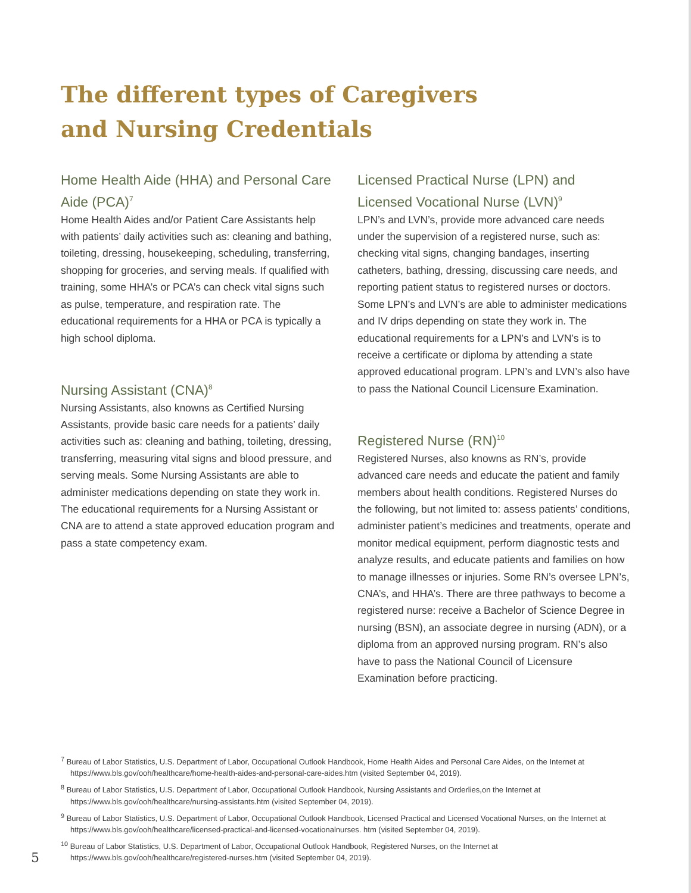The different types of Caregivers
and Nursing Credentials
Home Health Aide (HHA) and Personal Care Aide (PCA)<sup>7</sup>
Home Health Aides and/or Patient Care Assistants help with patients’ daily activities such as: cleaning and bathing, toileting, dressing, housekeeping, scheduling, transferring, shopping for groceries, and serving meals. If qualified with training, some HHA’s or PCA’s can check vital signs such as pulse, temperature, and respiration rate. The educational requirements for a HHA or PCA is typically a high school diploma.
Nursing Assistant (CNA)<sup>8</sup>
Nursing Assistants, also knowns as Certified Nursing Assistants, provide basic care needs for a patients’ daily activities such as: cleaning and bathing, toileting, dressing, transferring, measuring vital signs and blood pressure, and serving meals. Some Nursing Assistants are able to administer medications depending on state they work in. The educational requirements for a Nursing Assistant or CNA are to attend a state approved education program and pass a state competency exam.
Licensed Practical Nurse (LPN) and Licensed Vocational Nurse (LVN)<sup>9</sup>
LPN’s and LVN’s, provide more advanced care needs under the supervision of a registered nurse, such as: checking vital signs, changing bandages, inserting catheters, bathing, dressing, discussing care needs, and reporting patient status to registered nurses or doctors. Some LPN’s and LVN’s are able to administer medications and IV drips depending on state they work in. The educational requirements for a LPN’s and LVN’s is to receive a certificate or diploma by attending a state approved educational program. LPN’s and LVN’s also have to pass the National Council Licensure Examination.
Registered Nurse (RN)<sup>10</sup>
Registered Nurses, also knowns as RN’s, provide advanced care needs and educate the patient and family members about health conditions. Registered Nurses do the following, but not limited to: assess patients’ conditions, administer patient’s medicines and treatments, operate and monitor medical equipment, perform diagnostic tests and analyze results, and educate patients and families on how to manage illnesses or injuries. Some RN’s oversee LPN’s, CNA’s, and HHA’s. There are three pathways to become a registered nurse: receive a Bachelor of Science Degree in nursing (BSN), an associate degree in nursing (ADN), or a diploma from an approved nursing program. RN’s also have to pass the National Council of Licensure Examination before practicing.
<sup>7</sup> Bureau of Labor Statistics, U.S. Department of Labor, Occupational Outlook Handbook, Home Health Aides and Personal Care Aides, on the Internet at https://www.bls.gov/ooh/healthcare/home-health-aides-and-personal-care-aides.htm (visited September 04, 2019).
<sup>8</sup> Bureau of Labor Statistics, U.S. Department of Labor, Occupational Outlook Handbook, Nursing Assistants and Orderlies,on the Internet at https://www.bls.gov/ooh/healthcare/nursing-assistants.htm (visited September 04, 2019).
<sup>9</sup> Bureau of Labor Statistics, U.S. Department of Labor, Occupational Outlook Handbook, Licensed Practical and Licensed Vocational Nurses, on the Internet at https://www.bls.gov/ooh/healthcare/licensed-practical-and-licensed-vocationalnurses. htm (visited September 04, 2019).
<sup>10</sup> Bureau of Labor Statistics, U.S. Department of Labor, Occupational Outlook Handbook, Registered Nurses, on the Internet at https://www.bls.gov/ooh/healthcare/registered-nurses.htm (visited September 04, 2019).
5